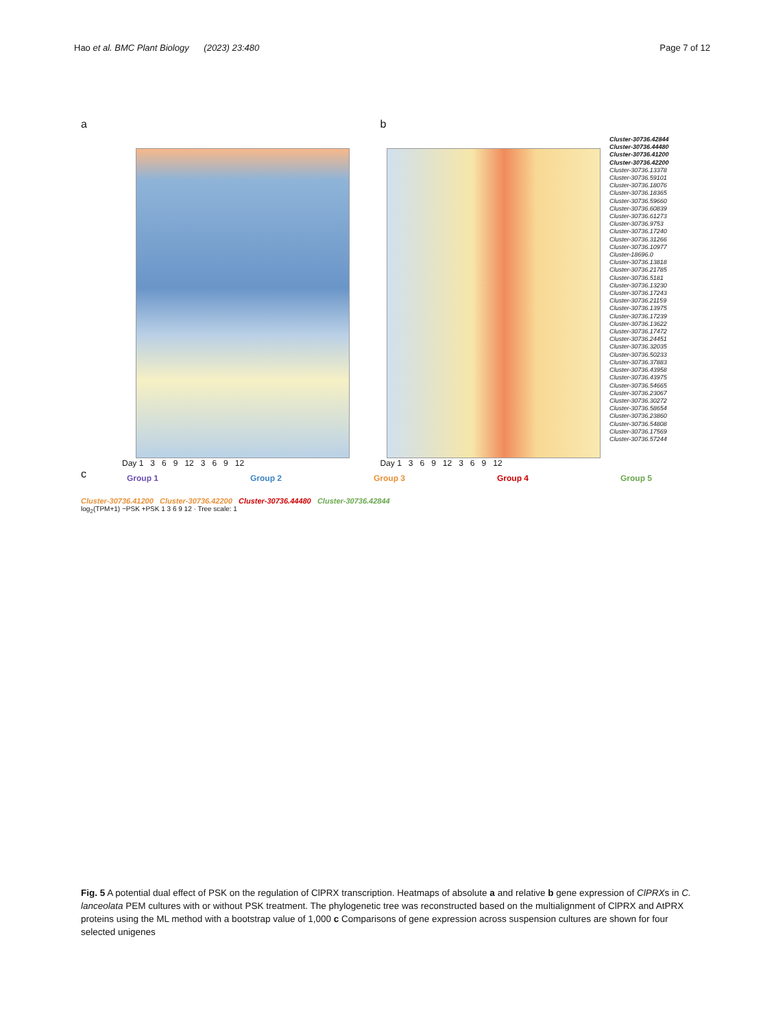Hao et al. BMC Plant Biology (2023) 23:480 Page 7 of 12
a
Day 1 3 6 9 12 3 6 9 12
b
Day 1 3 6 9 12 3 6 9 12
Cluster-30736.42844
Cluster-30736.44480
Cluster-30736.41200
Cluster-30736.42200
Cluster-30736.13378
Cluster-30736.59101
Cluster-30736.18076
Cluster-30736.18365
Cluster-30736.59660
Cluster-30736.60839
Cluster-30736.61273
Cluster-30736.9753
Cluster-30736.17240
Cluster-30736.31266
Cluster-30736.10977
Cluster-18696.0
Cluster-30736.13818
Cluster-30736.21785
Cluster-30736.5181
Cluster-30736.13230
Cluster-30736.17243
Cluster-30736.21159
Cluster-30736.13975
Cluster-30736.17239
Cluster-30736.13622
Cluster-30736.17472
Cluster-30736.24451
Cluster-30736.32035
Cluster-30736.50233
Cluster-30736.37883
Cluster-30736.43958
Cluster-30736.43975
Cluster-30736.54665
Cluster-30736.23067
Cluster-30736.30272
Cluster-30736.58654
Cluster-30736.23860
Cluster-30736.54808
Cluster-30736.17569
Cluster-30736.57244
c
Group 1 Group 2 Group 3 Group 4 Group 5
Cluster-30736.41200 Cluster-30736.42200 Cluster-30736.44480 Cluster-30736.42844
log<sub>2</sub>(TPM+1) −PSK +PSK 1 3 6 9 12 · Tree scale: 1
Fig. 5 A potential dual effect of PSK on the regulation of ClPRX transcription. Heatmaps of absolute a and relative b gene expression of ClPRXs in C. lanceolata PEM cultures with or without PSK treatment. The phylogenetic tree was reconstructed based on the multialignment of ClPRX and AtPRX proteins using the ML method with a bootstrap value of 1,000 c Comparisons of gene expression across suspension cultures are shown for four selected unigenes